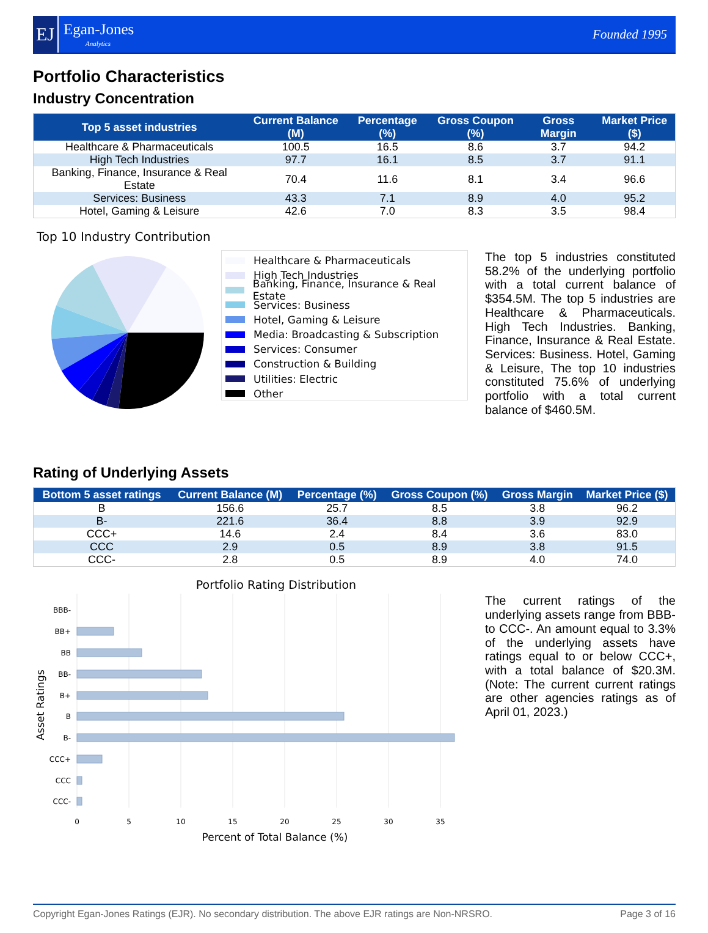EJ
Egan-Jones
Analytics
Founded 1995
Portfolio Characteristics
Industry Concentration
| Top 5 asset industries | Current Balance (M) | Percentage (%) | Gross Coupon (%) | Gross Margin | Market Price ($) |
| --- | --- | --- | --- | --- | --- |
| Healthcare & Pharmaceuticals | 100.5 | 16.5 | 8.6 | 3.7 | 94.2 |
| High Tech Industries | 97.7 | 16.1 | 8.5 | 3.7 | 91.1 |
| Banking, Finance, Insurance & Real Estate | 70.4 | 11.6 | 8.1 | 3.4 | 96.6 |
| Services: Business | 43.3 | 7.1 | 8.9 | 4.0 | 95.2 |
| Hotel, Gaming & Leisure | 42.6 | 7.0 | 8.3 | 3.5 | 98.4 |
Top 10 Industry Contribution
Healthcare & Pharmaceuticals
High Tech Industries
Banking, Finance, Insurance & Real Estate
Services: Business
Hotel, Gaming & Leisure
Media: Broadcasting & Subscription
Services: Consumer
Construction & Building
Utilities: Electric
Other
The top 5 industries constituted 58.2% of the underlying portfolio with a total current balance of $354.5M. The top 5 industries are Healthcare & Pharmaceuticals. High Tech Industries. Banking, Finance, Insurance & Real Estate. Services: Business. Hotel, Gaming & Leisure, The top 10 industries constituted 75.6% of underlying portfolio with a total current balance of $460.5M.
Rating of Underlying Assets
| Bottom 5 asset ratings | Current Balance (M) | Percentage (%) | Gross Coupon (%) | Gross Margin | Market Price ($) |
| --- | --- | --- | --- | --- | --- |
| B | 156.6 | 25.7 | 8.5 | 3.8 | 96.2 |
| B- | 221.6 | 36.4 | 8.8 | 3.9 | 92.9 |
| CCC+ | 14.6 | 2.4 | 8.4 | 3.6 | 83.0 |
| CCC | 2.9 | 0.5 | 8.9 | 3.8 | 91.5 |
| CCC- | 2.8 | 0.5 | 8.9 | 4.0 | 74.0 |
Portfolio Rating Distribution
BBB-
BB+
BB
BB-
B+
B
B-
CCC+
CCC
CCC-
0
5
10
15
20
25
30
35
Percent of Total Balance (%)
Asset Ratings
The current ratings of the underlying assets range from BBB- to CCC-. An amount equal to 3.3% of the underlying assets have ratings equal to or below CCC+, with a total balance of $20.3M. (Note: The current current ratings are other agencies ratings as of April 01, 2023.)
Copyright Egan-Jones Ratings (EJR). No secondary distribution. The above EJR ratings are Non-NRSRO. Page 3 of 16